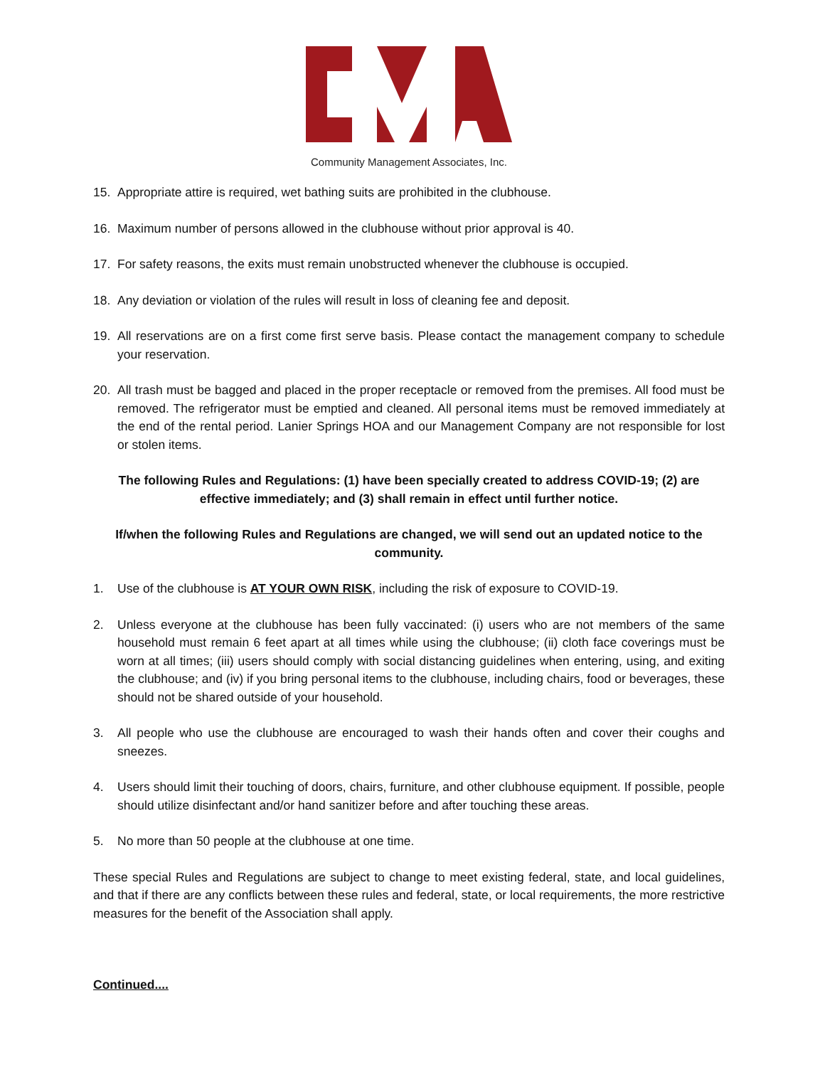Community Management Associates, Inc.
15. Appropriate attire is required, wet bathing suits are prohibited in the clubhouse.
16. Maximum number of persons allowed in the clubhouse without prior approval is 40.
17. For safety reasons, the exits must remain unobstructed whenever the clubhouse is occupied.
18. Any deviation or violation of the rules will result in loss of cleaning fee and deposit.
19. All reservations are on a first come first serve basis. Please contact the management company to schedule your reservation.
20. All trash must be bagged and placed in the proper receptacle or removed from the premises. All food must be removed. The refrigerator must be emptied and cleaned. All personal items must be removed immediately at the end of the rental period. Lanier Springs HOA and our Management Company are not responsible for lost or stolen items.
The following Rules and Regulations: (1) have been specially created to address COVID-19; (2) are effective immediately; and (3) shall remain in effect until further notice.
If/when the following Rules and Regulations are changed, we will send out an updated notice to the community.
1. Use of the clubhouse is AT YOUR OWN RISK, including the risk of exposure to COVID-19.
2. Unless everyone at the clubhouse has been fully vaccinated: (i) users who are not members of the same household must remain 6 feet apart at all times while using the clubhouse; (ii) cloth face coverings must be worn at all times; (iii) users should comply with social distancing guidelines when entering, using, and exiting the clubhouse; and (iv) if you bring personal items to the clubhouse, including chairs, food or beverages, these should not be shared outside of your household.
3. All people who use the clubhouse are encouraged to wash their hands often and cover their coughs and sneezes.
4. Users should limit their touching of doors, chairs, furniture, and other clubhouse equipment. If possible, people should utilize disinfectant and/or hand sanitizer before and after touching these areas.
5. No more than 50 people at the clubhouse at one time.
These special Rules and Regulations are subject to change to meet existing federal, state, and local guidelines, and that if there are any conflicts between these rules and federal, state, or local requirements, the more restrictive measures for the benefit of the Association shall apply.
Continued....